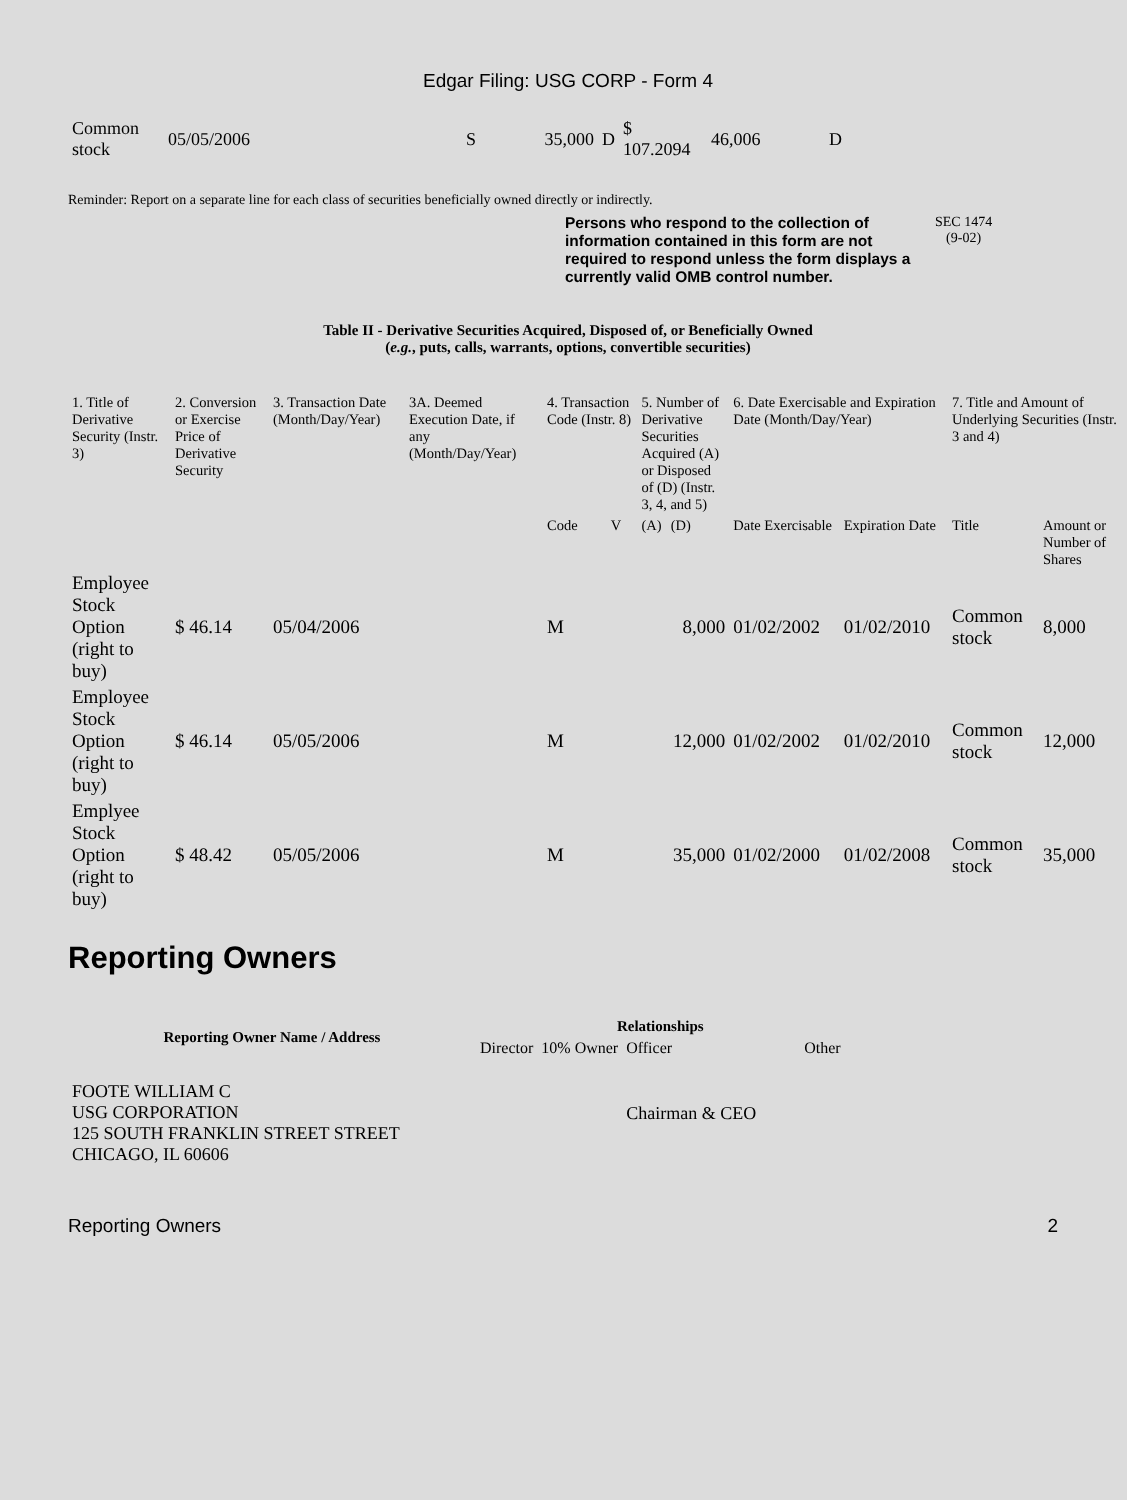Edgar Filing: USG CORP - Form 4
| Common stock | 05/05/2006 | S | 35,000 | D | $ 107.2094 | 46,006 | D |
Reminder: Report on a separate line for each class of securities beneficially owned directly or indirectly.
Persons who respond to the collection of information contained in this form are not required to respond unless the form displays a currently valid OMB control number. SEC 1474
(9-02)
Table II - Derivative Securities Acquired, Disposed of, or Beneficially Owned
(e.g., puts, calls, warrants, options, convertible securities)
| 1. Title of Derivative Security (Instr. 3) | 2. Conversion or Exercise Price of Derivative Security | 3. Transaction Date (Month/Day/Year) | 3A. Deemed Execution Date, if any (Month/Day/Year) | 4. Transaction Code (Instr. 8) | | 5. Number of Derivative Securities Acquired (A) or Disposed of (D) (Instr. 3, 4, and 5) | | 6. Date Exercisable and Expiration Date (Month/Day/Year) | | 7. Title and Amount of Underlying Securities (Instr. 3 and 4) | |
| | | | | Code | V | (A) | (D) | Date Exercisable | Expiration Date | Title | Amount or Number of Shares |
| Employee Stock Option (right to buy) | $ 46.14 | 05/04/2006 | | M | | | 8,000 | 01/02/2002 | 01/02/2010 | Common stock | 8,000 |
| Employee Stock Option (right to buy) | $ 46.14 | 05/05/2006 | | M | | | 12,000 | 01/02/2002 | 01/02/2010 | Common stock | 12,000 |
| Emplyee Stock Option (right to buy) | $ 48.42 | 05/05/2006 | | M | | | 35,000 | 01/02/2000 | 01/02/2008 | Common stock | 35,000 |
Reporting Owners
| Reporting Owner Name / Address | Relationships | | | |
| --- | --- | --- | --- | --- |
| | Director | 10% Owner | Officer | Other |
| FOOTE WILLIAM C USG CORPORATION 125 SOUTH FRANKLIN STREET STREET CHICAGO, IL 60606 | | | Chairman & CEO | |
Reporting Owners 2